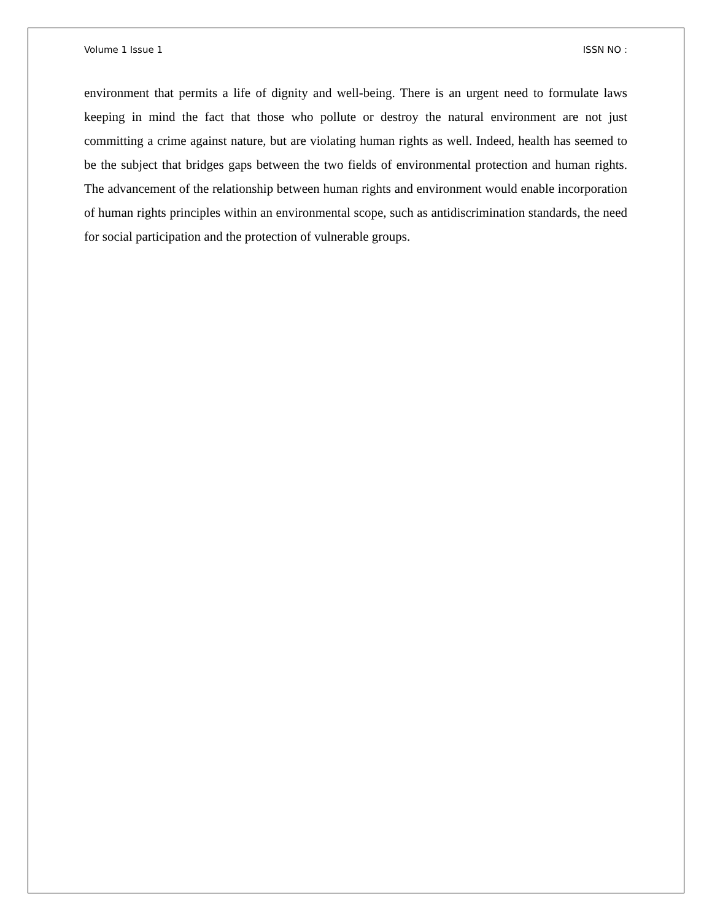Volume 1 Issue 1 ISSN NO :
environment that permits a life of dignity and well-being. There is an urgent need to formulate laws keeping in mind the fact that those who pollute or destroy the natural environment are not just committing a crime against nature, but are violating human rights as well. Indeed, health has seemed to be the subject that bridges gaps between the two fields of environmental protection and human rights. The advancement of the relationship between human rights and environment would enable incorporation of human rights principles within an environmental scope, such as antidiscrimination standards, the need for social participation and the protection of vulnerable groups.